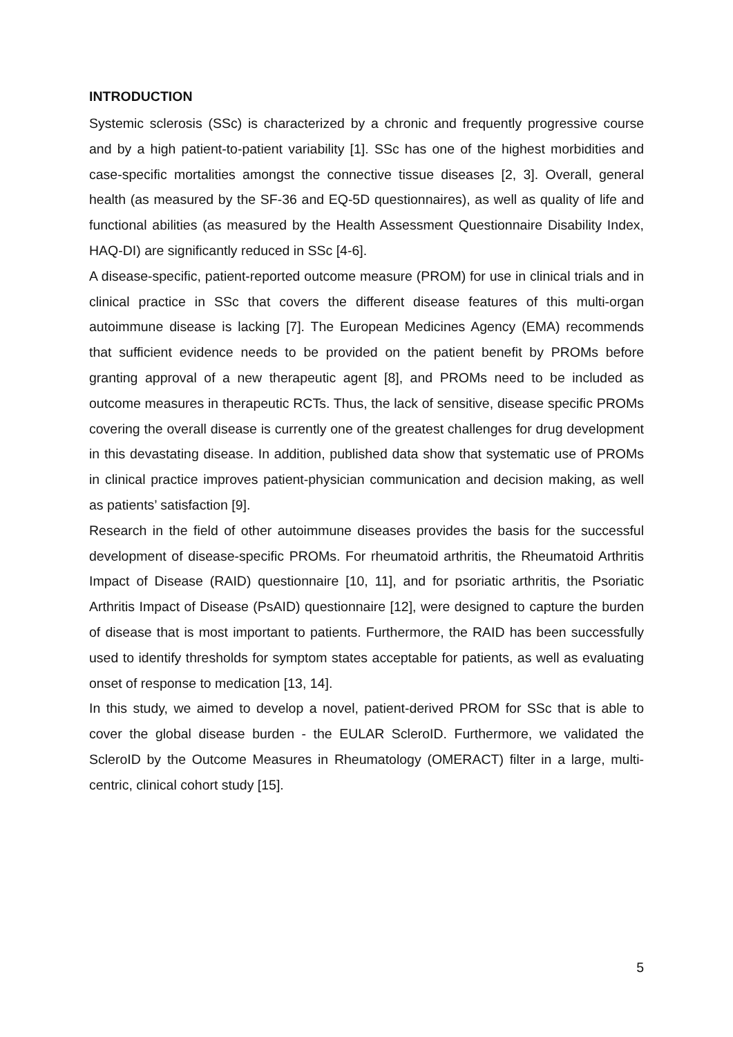INTRODUCTION
Systemic sclerosis (SSc) is characterized by a chronic and frequently progressive course and by a high patient-to-patient variability [1]. SSc has one of the highest morbidities and case-specific mortalities amongst the connective tissue diseases [2, 3]. Overall, general health (as measured by the SF-36 and EQ-5D questionnaires), as well as quality of life and functional abilities (as measured by the Health Assessment Questionnaire Disability Index, HAQ-DI) are significantly reduced in SSc [4-6].
A disease-specific, patient-reported outcome measure (PROM) for use in clinical trials and in clinical practice in SSc that covers the different disease features of this multi-organ autoimmune disease is lacking [7]. The European Medicines Agency (EMA) recommends that sufficient evidence needs to be provided on the patient benefit by PROMs before granting approval of a new therapeutic agent [8], and PROMs need to be included as outcome measures in therapeutic RCTs. Thus, the lack of sensitive, disease specific PROMs covering the overall disease is currently one of the greatest challenges for drug development in this devastating disease. In addition, published data show that systematic use of PROMs in clinical practice improves patient-physician communication and decision making, as well as patients’ satisfaction [9].
Research in the field of other autoimmune diseases provides the basis for the successful development of disease-specific PROMs. For rheumatoid arthritis, the Rheumatoid Arthritis Impact of Disease (RAID) questionnaire [10, 11], and for psoriatic arthritis, the Psoriatic Arthritis Impact of Disease (PsAID) questionnaire [12], were designed to capture the burden of disease that is most important to patients. Furthermore, the RAID has been successfully used to identify thresholds for symptom states acceptable for patients, as well as evaluating onset of response to medication [13, 14].
In this study, we aimed to develop a novel, patient-derived PROM for SSc that is able to cover the global disease burden - the EULAR ScleroID. Furthermore, we validated the ScleroID by the Outcome Measures in Rheumatology (OMERACT) filter in a large, multi-centric, clinical cohort study [15].
5